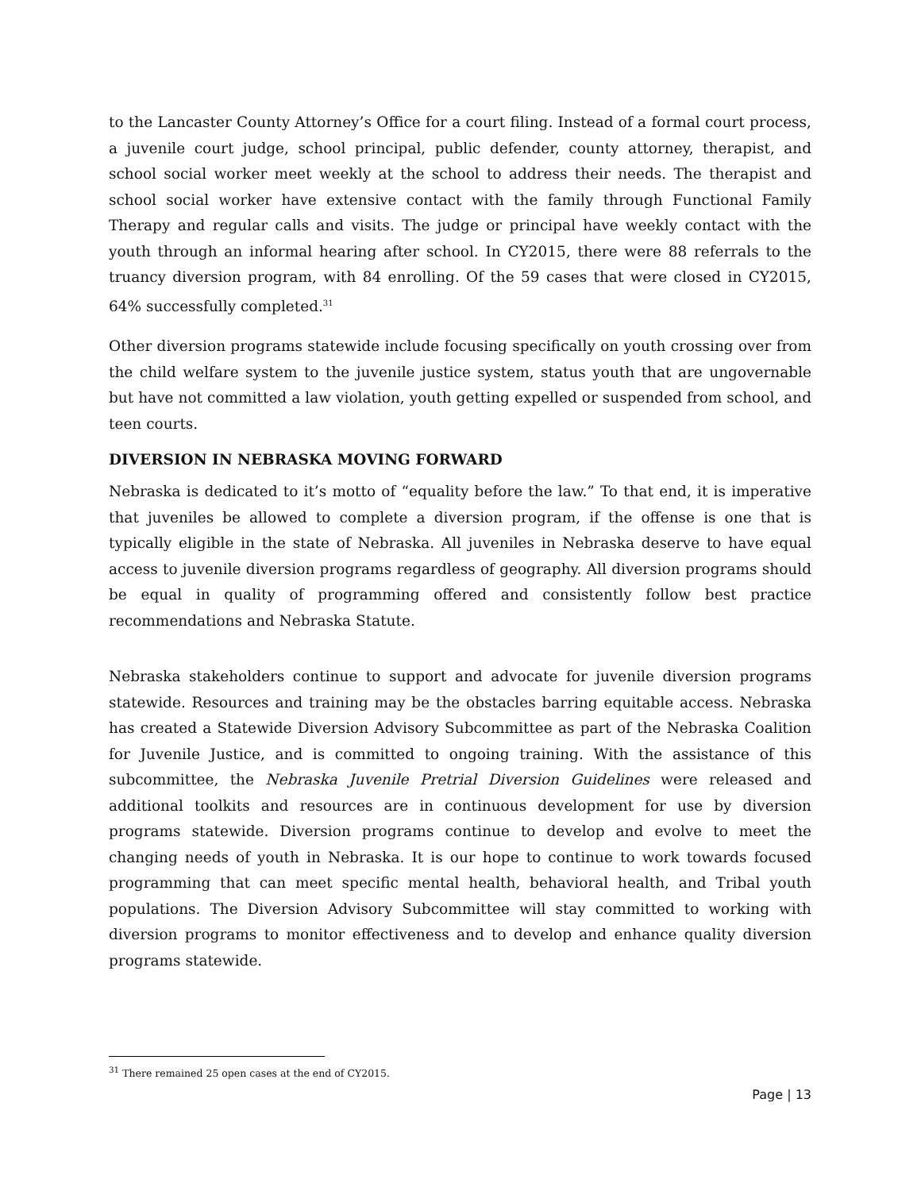to the Lancaster County Attorney’s Office for a court filing. Instead of a formal court process, a juvenile court judge, school principal, public defender, county attorney, therapist, and school social worker meet weekly at the school to address their needs. The therapist and school social worker have extensive contact with the family through Functional Family Therapy and regular calls and visits. The judge or principal have weekly contact with the youth through an informal hearing after school. In CY2015, there were 88 referrals to the truancy diversion program, with 84 enrolling. Of the 59 cases that were closed in CY2015, 64% successfully completed.<sup>31</sup>
Other diversion programs statewide include focusing specifically on youth crossing over from the child welfare system to the juvenile justice system, status youth that are ungovernable but have not committed a law violation, youth getting expelled or suspended from school, and teen courts.
DIVERSION IN NEBRASKA MOVING FORWARD
Nebraska is dedicated to it’s motto of “equality before the law.” To that end, it is imperative that juveniles be allowed to complete a diversion program, if the offense is one that is typically eligible in the state of Nebraska. All juveniles in Nebraska deserve to have equal access to juvenile diversion programs regardless of geography. All diversion programs should be equal in quality of programming offered and consistently follow best practice recommendations and Nebraska Statute.
Nebraska stakeholders continue to support and advocate for juvenile diversion programs statewide. Resources and training may be the obstacles barring equitable access. Nebraska has created a Statewide Diversion Advisory Subcommittee as part of the Nebraska Coalition for Juvenile Justice, and is committed to ongoing training. With the assistance of this subcommittee, the Nebraska Juvenile Pretrial Diversion Guidelines were released and additional toolkits and resources are in continuous development for use by diversion programs statewide. Diversion programs continue to develop and evolve to meet the changing needs of youth in Nebraska. It is our hope to continue to work towards focused programming that can meet specific mental health, behavioral health, and Tribal youth populations. The Diversion Advisory Subcommittee will stay committed to working with diversion programs to monitor effectiveness and to develop and enhance quality diversion programs statewide.
<sup>31</sup> There remained 25 open cases at the end of CY2015.
Page | 13